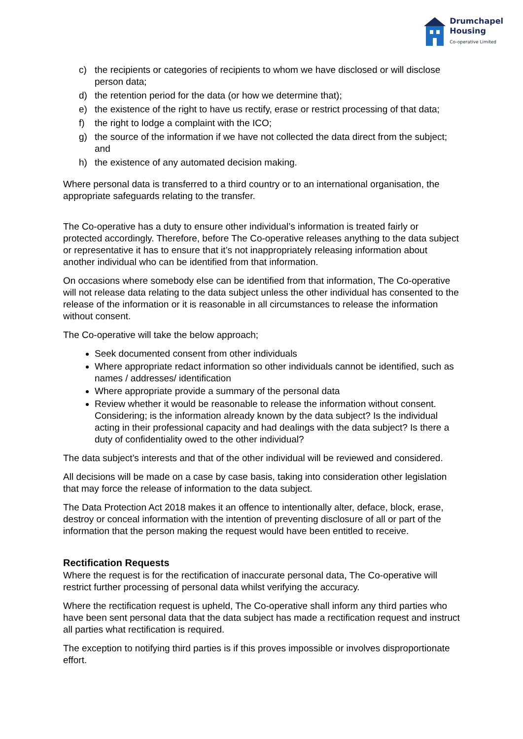Drumchapel
Housing
Co-operative Limited
c) the recipients or categories of recipients to whom we have disclosed or will disclose person data;
d) the retention period for the data (or how we determine that);
e) the existence of the right to have us rectify, erase or restrict processing of that data;
f) the right to lodge a complaint with the ICO;
g) the source of the information if we have not collected the data direct from the subject; and
h) the existence of any automated decision making.
Where personal data is transferred to a third country or to an international organisation, the appropriate safeguards relating to the transfer.
The Co-operative has a duty to ensure other individual’s information is treated fairly or protected accordingly. Therefore, before The Co-operative releases anything to the data subject or representative it has to ensure that it’s not inappropriately releasing information about another individual who can be identified from that information.
On occasions where somebody else can be identified from that information, The Co-operative will not release data relating to the data subject unless the other individual has consented to the release of the information or it is reasonable in all circumstances to release the information without consent.
The Co-operative will take the below approach;
Seek documented consent from other individuals
Where appropriate redact information so other individuals cannot be identified, such as names / addresses/ identification
Where appropriate provide a summary of the personal data
Review whether it would be reasonable to release the information without consent. Considering; is the information already known by the data subject? Is the individual acting in their professional capacity and had dealings with the data subject? Is there a duty of confidentiality owed to the other individual?
The data subject’s interests and that of the other individual will be reviewed and considered.
All decisions will be made on a case by case basis, taking into consideration other legislation that may force the release of information to the data subject.
The Data Protection Act 2018 makes it an offence to intentionally alter, deface, block, erase, destroy or conceal information with the intention of preventing disclosure of all or part of the information that the person making the request would have been entitled to receive.
Rectification Requests
Where the request is for the rectification of inaccurate personal data, The Co-operative will restrict further processing of personal data whilst verifying the accuracy.
Where the rectification request is upheld, The Co-operative shall inform any third parties who have been sent personal data that the data subject has made a rectification request and instruct all parties what rectification is required.
The exception to notifying third parties is if this proves impossible or involves disproportionate effort.